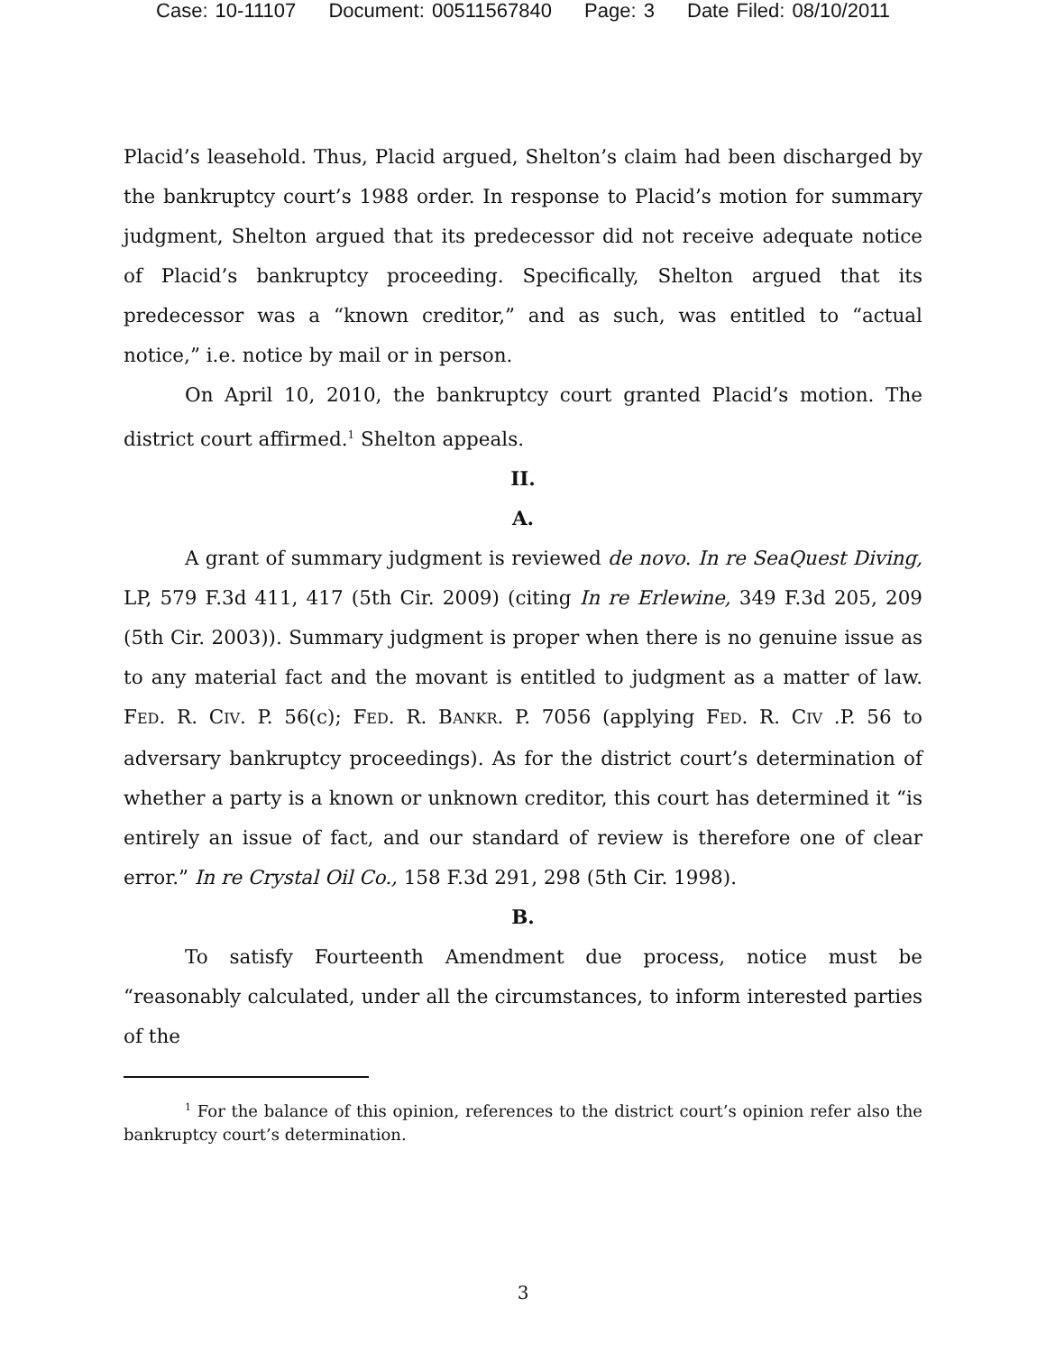Case: 10-11107 Document: 00511567840 Page: 3 Date Filed: 08/10/2011
Placid’s leasehold. Thus, Placid argued, Shelton’s claim had been discharged by the bankruptcy court’s 1988 order. In response to Placid’s motion for summary judgment, Shelton argued that its predecessor did not receive adequate notice of Placid’s bankruptcy proceeding. Specifically, Shelton argued that its predecessor was a “known creditor,” and as such, was entitled to “actual notice,” i.e. notice by mail or in person.
On April 10, 2010, the bankruptcy court granted Placid’s motion. The district court affirmed.<sup>1</sup> Shelton appeals.
II.
A.
A grant of summary judgment is reviewed de novo. In re SeaQuest Diving, LP, 579 F.3d 411, 417 (5th Cir. 2009) (citing In re Erlewine, 349 F.3d 205, 209 (5th Cir. 2003)). Summary judgment is proper when there is no genuine issue as to any material fact and the movant is entitled to judgment as a matter of law. FED. R. CIV. P. 56(c); FED. R. BANKR. P. 7056 (applying FED. R. CIV .P. 56 to adversary bankruptcy proceedings). As for the district court’s determination of whether a party is a known or unknown creditor, this court has determined it “is entirely an issue of fact, and our standard of review is therefore one of clear error.” In re Crystal Oil Co., 158 F.3d 291, 298 (5th Cir. 1998).
B.
To satisfy Fourteenth Amendment due process, notice must be “reasonably calculated, under all the circumstances, to inform interested parties of the
<sup>1</sup> For the balance of this opinion, references to the district court’s opinion refer also the bankruptcy court’s determination.
3